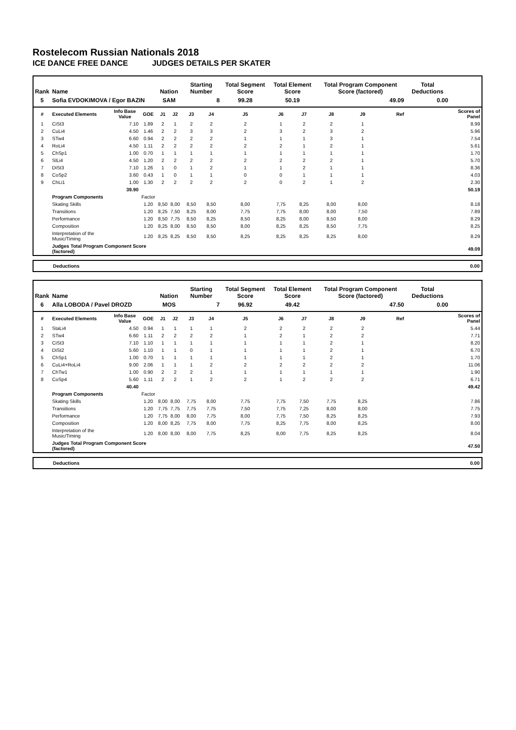Rostelecom Russian Nationals 2018
ICE DANCE FREE DANCE JUDGES DETAILS PER SKATER
| Rank | Name | | | Nation | | Starting Number | | Total Segment Score | Total Element Score | | Total Program Component Score (factored) | | | Total Deductions | |
| --- | --- | --- | --- | --- | --- | --- | --- | --- | --- | --- | --- | --- | --- | --- | --- |
| 5 | Sofia EVDOKIMOVA / Egor BAZIN | | | SAM | | 8 | | 99.28 | 50.19 | | 49.09 | | | 0.00 | |
| # | Executed Elements | Info Base Value | GOE | J1 | J2 | J3 | J4 | J5 | J6 | J7 | J8 | J9 | Ref | | Scores of Panel |
| 1 | CiSt3 | 7.10 | 1.89 | 2 | 1 | 2 | 2 | 2 | 1 | 2 | 2 | 1 | | | 8.99 |
| 2 | CuLi4 | 4.50 | 1.46 | 2 | 2 | 3 | 3 | 2 | 3 | 2 | 3 | 2 | | | 5.96 |
| 3 | STw4 | 6.60 | 0.94 | 2 | 2 | 2 | 2 | 1 | 1 | 1 | 3 | 1 | | | 7.54 |
| 4 | RoLi4 | 4.50 | 1.11 | 2 | 2 | 2 | 2 | 2 | 2 | 1 | 2 | 1 | | | 5.61 |
| 5 | ChSp1 | 1.00 | 0.70 | 1 | 1 | 1 | 1 | 1 | 1 | 1 | 1 | 1 | | | 1.70 |
| 6 | SlLi4 | 4.50 | 1.20 | 2 | 2 | 2 | 2 | 2 | 2 | 2 | 2 | 1 | | | 5.70 |
| 7 | DiSt3 | 7.10 | 1.26 | 1 | 0 | 1 | 2 | 1 | 1 | 2 | 1 | 1 | | | 8.36 |
| 8 | CoSp2 | 3.60 | 0.43 | 1 | 0 | 1 | 1 | 0 | 0 | 1 | 1 | 1 | | | 4.03 |
| 9 | ChLi1 | 1.00 | 1.30 | 2 | 2 | 2 | 2 | 2 | 0 | 2 | 1 | 2 | | | 2.30 |
| | | 39.90 | | | | | | | | | | | | | 50.19 |
| | Program Components | | Factor | | | | | | | | | | | | |
| | Skating Skills | | 1.20 | 8,50 | 8,00 | 8,50 | 8,50 | 8,00 | 7,75 | 8,25 | 8,00 | 8,00 | | | 8.18 |
| | Transitions | | 1.20 | 8,25 | 7,50 | 8,25 | 8,00 | 7,75 | 7,75 | 8,00 | 8,00 | 7,50 | | | 7.89 |
| | Performance | | 1.20 | 8,50 | 7,75 | 8,50 | 8,25 | 8,50 | 8,25 | 8,00 | 8,50 | 8,00 | | | 8.29 |
| | Composition | | 1.20 | 8,25 | 8,00 | 8,50 | 8,50 | 8,00 | 8,25 | 8,25 | 8,50 | 7,75 | | | 8.25 |
| | Interpretation of the Music/Timing | | 1.20 | 8,25 | 8,25 | 8,50 | 8,50 | 8,25 | 8,25 | 8,25 | 8,25 | 8,00 | | | 8.29 |
| | Judges Total Program Component Score (factored) | | | | | | | | | | | | | | 49.09 |
Deductions 0.00
| Rank | Name | | | Nation | | Starting Number | | Total Segment Score | Total Element Score | | Total Program Component Score (factored) | | | Total Deductions | |
| --- | --- | --- | --- | --- | --- | --- | --- | --- | --- | --- | --- | --- | --- | --- | --- |
| 6 | Alla LOBODA / Pavel DROZD | | | MOS | | 7 | | 96.92 | 49.42 | | 47.50 | | | 0.00 | |
| # | Executed Elements | Info Base Value | GOE | J1 | J2 | J3 | J4 | J5 | J6 | J7 | J8 | J9 | Ref | | Scores of Panel |
| 1 | StaLi4 | 4.50 | 0.94 | 1 | 1 | 1 | 1 | 2 | 2 | 2 | 2 | 2 | | | 5.44 |
| 2 | STw4 | 6.60 | 1.11 | 2 | 2 | 2 | 2 | 1 | 2 | 1 | 2 | 2 | | | 7.71 |
| 3 | CiSt3 | 7.10 | 1.10 | 1 | 1 | 1 | 1 | 1 | 1 | 1 | 2 | 1 | | | 8.20 |
| 4 | DiSt2 | 5.60 | 1.10 | 1 | 1 | 0 | 1 | 1 | 1 | 1 | 2 | 1 | | | 6.70 |
| 5 | ChSp1 | 1.00 | 0.70 | 1 | 1 | 1 | 1 | 1 | 1 | 1 | 2 | 1 | | | 1.70 |
| 6 | CuLi4+RoLi4 | 9.00 | 2.06 | 1 | 1 | 1 | 2 | 2 | 2 | 2 | 2 | 2 | | | 11.06 |
| 7 | ChTw1 | 1.00 | 0.90 | 2 | 2 | 2 | 1 | 1 | 1 | 1 | 1 | 1 | | | 1.90 |
| 8 | CoSp4 | 5.60 | 1.11 | 2 | 2 | 1 | 2 | 2 | 1 | 2 | 2 | 2 | | | 6.71 |
| | | 40.40 | | | | | | | | | | | | | 49.42 |
| | Program Components | | Factor | | | | | | | | | | | | |
| | Skating Skills | | 1.20 | 8,00 | 8,00 | 7,75 | 8,00 | 7,75 | 7,75 | 7,50 | 7,75 | 8,25 | | | 7.86 |
| | Transitions | | 1.20 | 7,75 | 7,75 | 7,75 | 7,75 | 7,50 | 7,75 | 7,25 | 8,00 | 8,00 | | | 7.75 |
| | Performance | | 1.20 | 7,75 | 8,00 | 8,00 | 7,75 | 8,00 | 7,75 | 7,50 | 8,25 | 8,25 | | | 7.93 |
| | Composition | | 1.20 | 8,00 | 8,25 | 7,75 | 8,00 | 7,75 | 8,25 | 7,75 | 8,00 | 8,25 | | | 8.00 |
| | Interpretation of the Music/Timing | | 1.20 | 8,00 | 8,00 | 8,00 | 7,75 | 8,25 | 8,00 | 7,75 | 8,25 | 8,25 | | | 8.04 |
| | Judges Total Program Component Score (factored) | | | | | | | | | | | | | | 47.50 |
Deductions 0.00